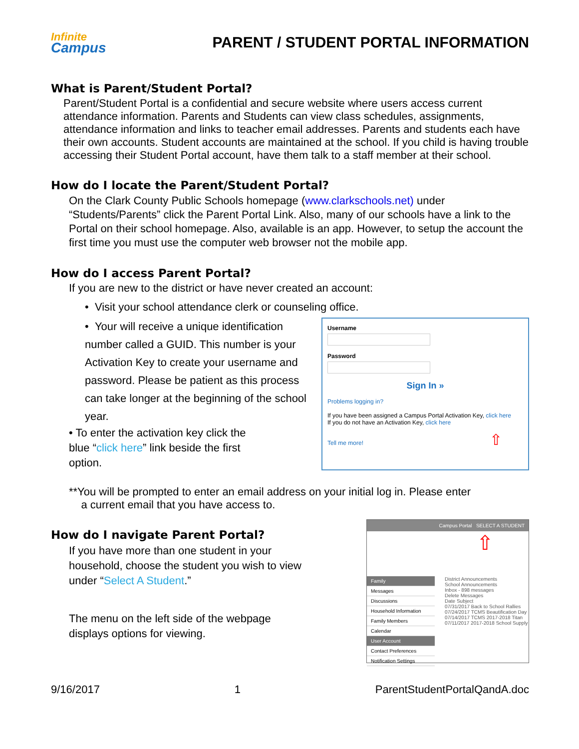Infinite
Campus
PARENT / STUDENT PORTAL INFORMATION
What is Parent/Student Portal?
Parent/Student Portal is a confidential and secure website where users access current attendance information. Parents and Students can view class schedules, assignments, attendance information and links to teacher email addresses. Parents and students each have their own accounts. Student accounts are maintained at the school. If you child is having trouble accessing their Student Portal account, have them talk to a staff member at their school.
How do I locate the Parent/Student Portal?
On the Clark County Public Schools homepage (www.clarkschools.net) under “Students/Parents” click the Parent Portal Link. Also, many of our schools have a link to the Portal on their school homepage. Also, available is an app. However, to setup the account the first time you must use the computer web browser not the mobile app.
How do I access Parent Portal?
If you are new to the district or have never created an account:
• Visit your school attendance clerk or counseling office.
• Your will receive a unique identification number called a GUID. This number is your Activation Key to create your username and password. Please be patient as this process can take longer at the beginning of the school year.
• To enter the activation key click the blue “click here” link beside the first option.
UsernamePassword
Sign In »
Problems logging in?
If you have been assigned a Campus Portal Activation Key, click here
If you do not have an Activation Key, click here
Tell me more! ⇧
**You will be prompted to enter an email address on your initial log in. Please enter
a current email that you have access to.
How do I navigate Parent Portal?
If you have more than one student in your
household, choose the student you wish to view
under “Select A Student.”
The menu on the left side of the webpage
displays options for viewing.
Campus Portal SELECT A STUDENT
⇧
Family
Messages
Discussions
Household Information
Family Members
Calendar
User Account
Contact Preferences
Notification Settings
District Announcements
School Announcements
Inbox - 898 messages
Delete Messages
Date Subject
07/31/2017 Back to School Rallies
07/24/2017 TCMS Beautification Day
07/14/2017 TCMS 2017-2018 Titan
07/11/2017 2017-2018 School Supply
9/16/2017 1 ParentStudentPortalQandA.doc